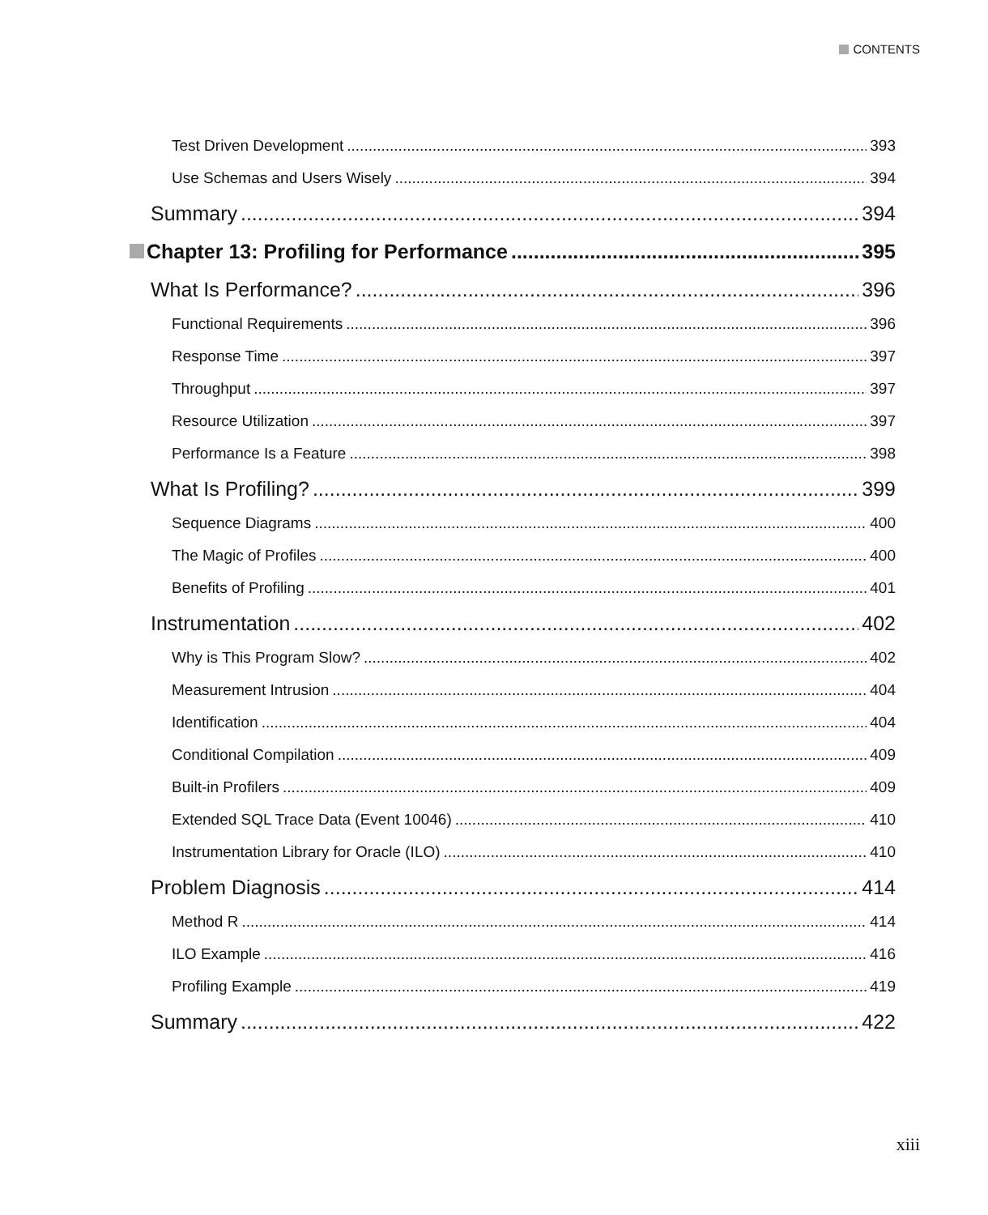CONTENTS
Test Driven Development 393
Use Schemas and Users Wisely 394
Summary 394
Chapter 13: Profiling for Performance 395
What Is Performance? 396
Functional Requirements 396
Response Time 397
Throughput 397
Resource Utilization 397
Performance Is a Feature 398
What Is Profiling? 399
Sequence Diagrams 400
The Magic of Profiles 400
Benefits of Profiling 401
Instrumentation 402
Why is This Program Slow? 402
Measurement Intrusion 404
Identification 404
Conditional Compilation 409
Built-in Profilers 409
Extended SQL Trace Data (Event 10046) 410
Instrumentation Library for Oracle (ILO) 410
Problem Diagnosis 414
Method R 414
ILO Example 416
Profiling Example 419
Summary 422
xiii